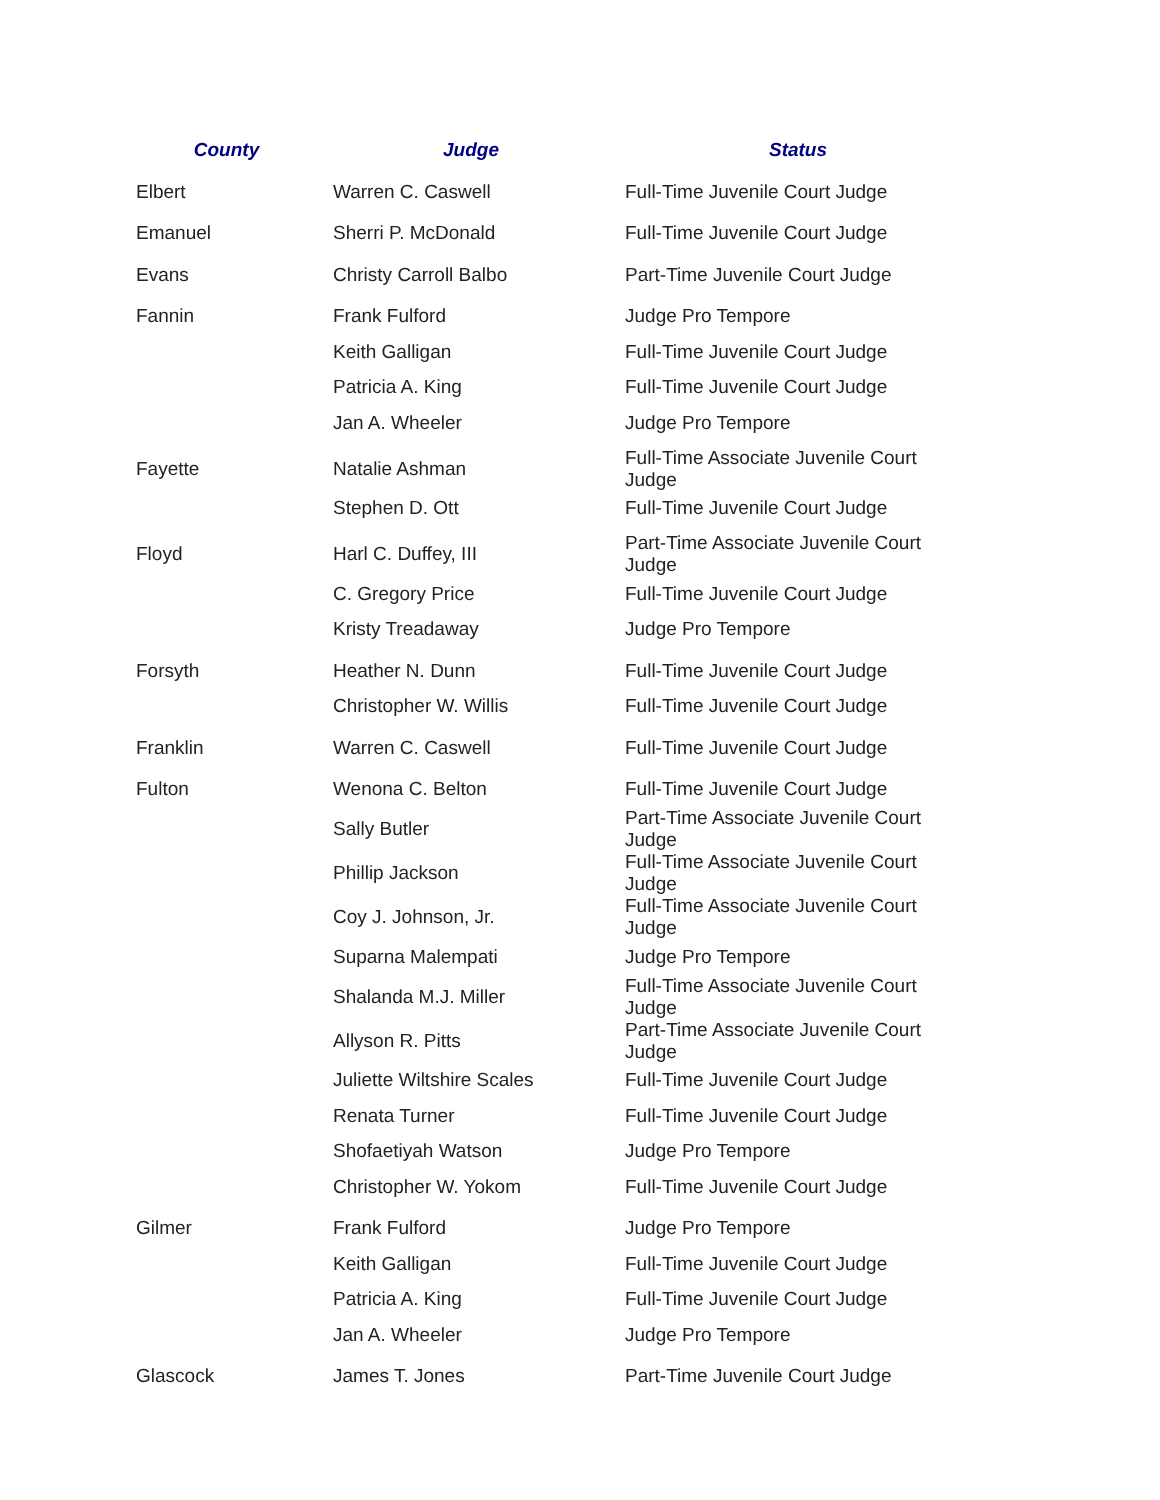| County | Judge | Status |
| --- | --- | --- |
| Elbert | Warren C. Caswell | Full-Time Juvenile Court Judge |
| Emanuel | Sherri P. McDonald | Full-Time Juvenile Court Judge |
| Evans | Christy Carroll Balbo | Part-Time Juvenile Court Judge |
| Fannin | Frank Fulford | Judge Pro Tempore |
| | Keith Galligan | Full-Time Juvenile Court Judge |
| | Patricia A. King | Full-Time Juvenile Court Judge |
| | Jan A. Wheeler | Judge Pro Tempore |
| Fayette | Natalie Ashman | Full-Time Associate Juvenile Court Judge |
| | Stephen D. Ott | Full-Time Juvenile Court Judge |
| Floyd | Harl C. Duffey, III | Part-Time Associate Juvenile Court Judge |
| | C. Gregory Price | Full-Time Juvenile Court Judge |
| | Kristy Treadaway | Judge Pro Tempore |
| Forsyth | Heather N. Dunn | Full-Time Juvenile Court Judge |
| | Christopher W. Willis | Full-Time Juvenile Court Judge |
| Franklin | Warren C. Caswell | Full-Time Juvenile Court Judge |
| Fulton | Wenona C. Belton | Full-Time Juvenile Court Judge |
| | Sally Butler | Part-Time Associate Juvenile Court Judge |
| | Phillip Jackson | Full-Time Associate Juvenile Court Judge |
| | Coy J. Johnson, Jr. | Full-Time Associate Juvenile Court Judge |
| | Suparna Malempati | Judge Pro Tempore |
| | Shalanda M.J. Miller | Full-Time Associate Juvenile Court Judge |
| | Allyson R. Pitts | Part-Time Associate Juvenile Court Judge |
| | Juliette Wiltshire Scales | Full-Time Juvenile Court Judge |
| | Renata Turner | Full-Time Juvenile Court Judge |
| | Shofaetiyah Watson | Judge Pro Tempore |
| | Christopher W. Yokom | Full-Time Juvenile Court Judge |
| Gilmer | Frank Fulford | Judge Pro Tempore |
| | Keith Galligan | Full-Time Juvenile Court Judge |
| | Patricia A. King | Full-Time Juvenile Court Judge |
| | Jan A. Wheeler | Judge Pro Tempore |
| Glascock | James T. Jones | Part-Time Juvenile Court Judge |